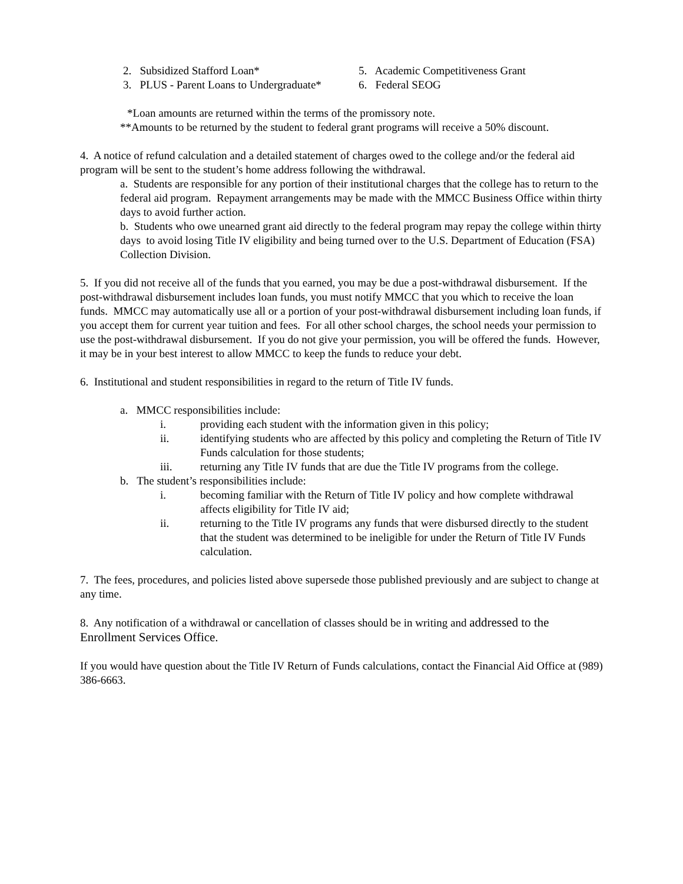2. Subsidized Stafford Loan* 5. Academic Competitiveness Grant
3. PLUS - Parent Loans to Undergraduate*
6. Federal SEOG
*Loan amounts are returned within the terms of the promissory note.
**Amounts to be returned by the student to federal grant programs will receive a 50% discount.
4. A notice of refund calculation and a detailed statement of charges owed to the college and/or the federal aid program will be sent to the student’s home address following the withdrawal.
a. Students are responsible for any portion of their institutional charges that the college has to return to the federal aid program. Repayment arrangements may be made with the MMCC Business Office within thirty days to avoid further action.
b. Students who owe unearned grant aid directly to the federal program may repay the college within thirty days to avoid losing Title IV eligibility and being turned over to the U.S. Department of Education (FSA) Collection Division.
5. If you did not receive all of the funds that you earned, you may be due a post-withdrawal disbursement. If the post-withdrawal disbursement includes loan funds, you must notify MMCC that you which to receive the loan funds. MMCC may automatically use all or a portion of your post-withdrawal disbursement including loan funds, if you accept them for current year tuition and fees. For all other school charges, the school needs your permission to use the post-withdrawal disbursement. If you do not give your permission, you will be offered the funds. However, it may be in your best interest to allow MMCC to keep the funds to reduce your debt.
6. Institutional and student responsibilities in regard to the return of Title IV funds.
a. MMCC responsibilities include:
i. providing each student with the information given in this policy;
ii. identifying students who are affected by this policy and completing the Return of Title IV Funds calculation for those students;
iii. returning any Title IV funds that are due the Title IV programs from the college.
b. The student’s responsibilities include:
i. becoming familiar with the Return of Title IV policy and how complete withdrawal affects eligibility for Title IV aid;
ii. returning to the Title IV programs any funds that were disbursed directly to the student that the student was determined to be ineligible for under the Return of Title IV Funds calculation.
7. The fees, procedures, and policies listed above supersede those published previously and are subject to change at any time.
8. Any notification of a withdrawal or cancellation of classes should be in writing and addressed to the Enrollment Services Office.
If you would have question about the Title IV Return of Funds calculations, contact the Financial Aid Office at (989) 386-6663.